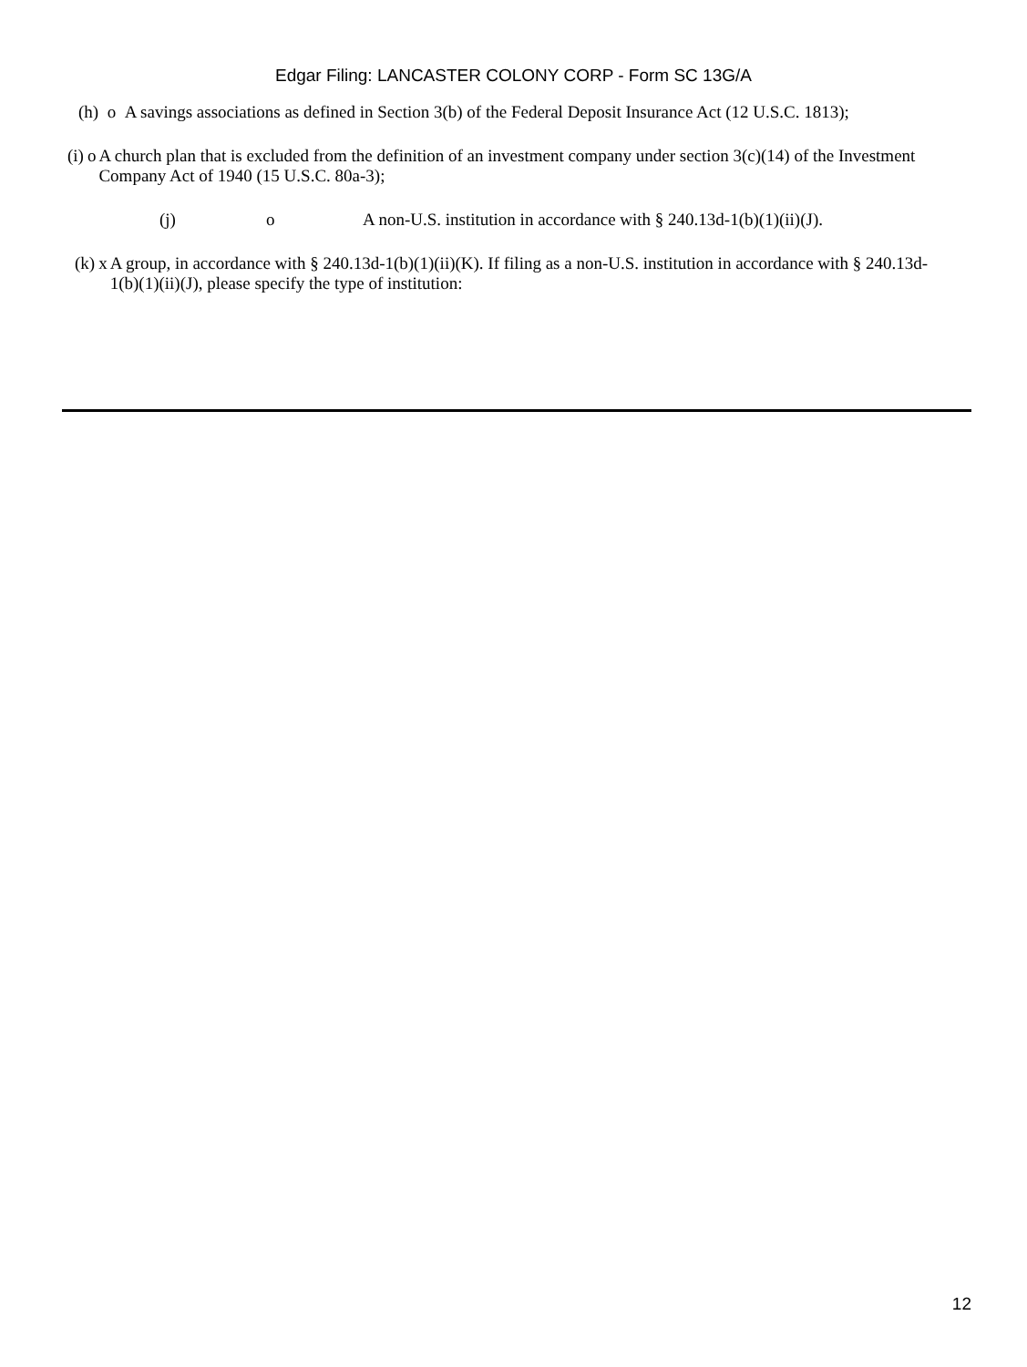Edgar Filing: LANCASTER COLONY CORP - Form SC 13G/A
(h) o A savings associations as defined in Section 3(b) of the Federal Deposit Insurance Act (12 U.S.C. 1813);
(i) o A church plan that is excluded from the definition of an investment company under section 3(c)(14) of the Investment Company Act of 1940 (15 U.S.C. 80a-3);
(j) o A non-U.S. institution in accordance with § 240.13d-1(b)(1)(ii)(J).
(k) x A group, in accordance with § 240.13d-1(b)(1)(ii)(K). If filing as a non-U.S. institution in accordance with § 240.13d-1(b)(1)(ii)(J), please specify the type of institution:
12